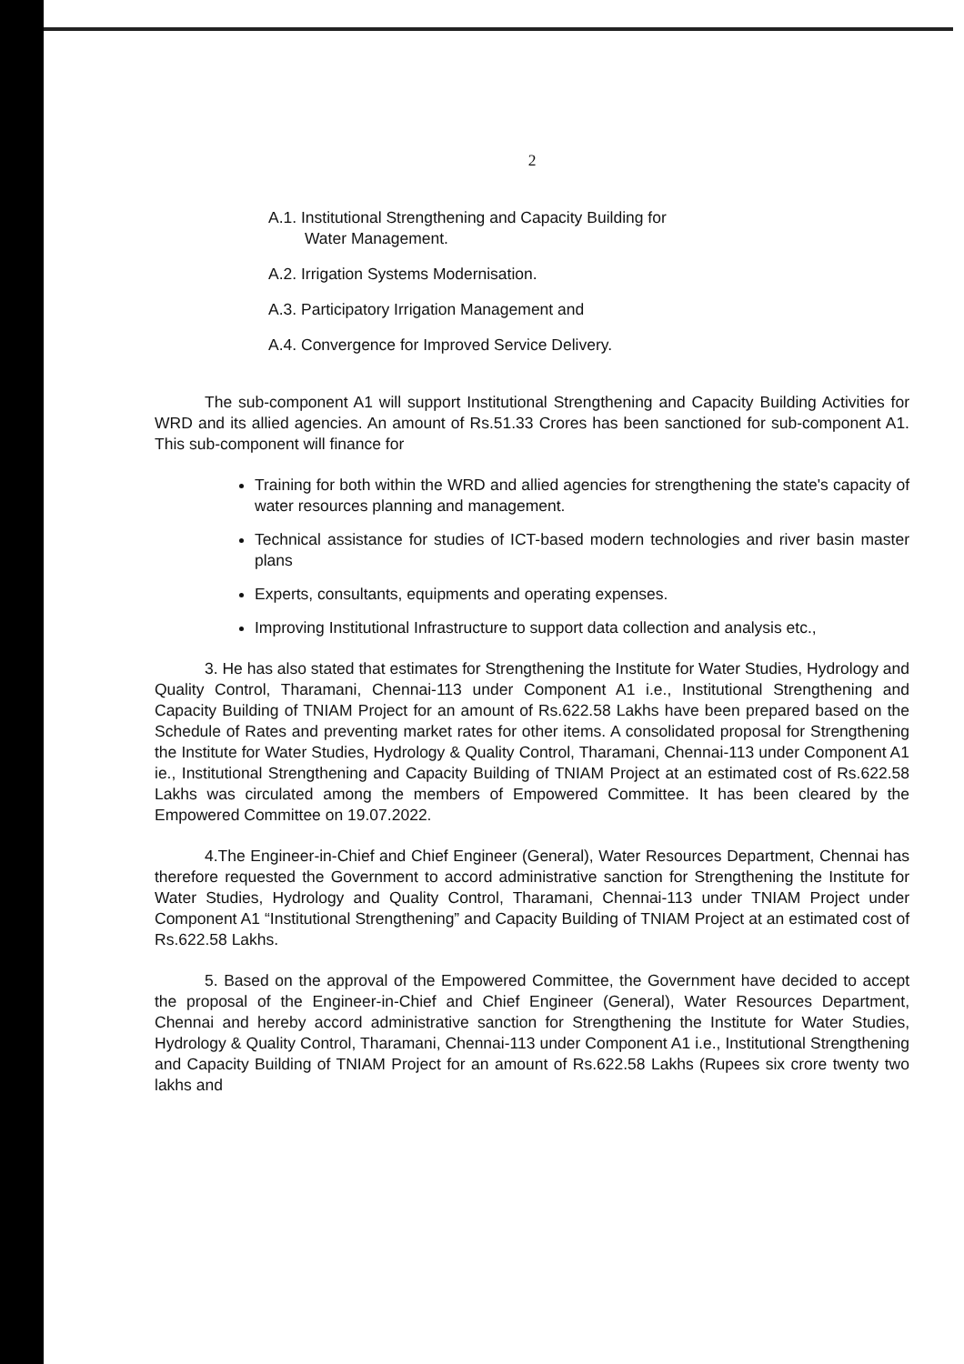2
A.1. Institutional Strengthening and Capacity Building for
Water Management.
A.2. Irrigation Systems Modernisation.
A.3. Participatory Irrigation Management and
A.4. Convergence for Improved Service Delivery.
The sub-component A1 will support Institutional Strengthening and Capacity Building Activities for WRD and its allied agencies. An amount of Rs.51.33 Crores has been sanctioned for sub-component A1. This sub-component will finance for
Training for both within the WRD and allied agencies for strengthening the state's capacity of water resources planning and management.
Technical assistance for studies of ICT-based modern technologies and river basin master plans
Experts, consultants, equipments and operating expenses.
Improving Institutional Infrastructure to support data collection and analysis etc.,
3. He has also stated that estimates for Strengthening the Institute for Water Studies, Hydrology and Quality Control, Tharamani, Chennai-113 under Component A1 i.e., Institutional Strengthening and Capacity Building of TNIAM Project for an amount of Rs.622.58 Lakhs have been prepared based on the Schedule of Rates and preventing market rates for other items. A consolidated proposal for Strengthening the Institute for Water Studies, Hydrology & Quality Control, Tharamani, Chennai-113 under Component A1 ie., Institutional Strengthening and Capacity Building of TNIAM Project at an estimated cost of Rs.622.58 Lakhs was circulated among the members of Empowered Committee. It has been cleared by the Empowered Committee on 19.07.2022.
4.The Engineer-in-Chief and Chief Engineer (General), Water Resources Department, Chennai has therefore requested the Government to accord administrative sanction for Strengthening the Institute for Water Studies, Hydrology and Quality Control, Tharamani, Chennai-113 under TNIAM Project under Component A1 “Institutional Strengthening” and Capacity Building of TNIAM Project at an estimated cost of Rs.622.58 Lakhs.
5. Based on the approval of the Empowered Committee, the Government have decided to accept the proposal of the Engineer-in-Chief and Chief Engineer (General), Water Resources Department, Chennai and hereby accord administrative sanction for Strengthening the Institute for Water Studies, Hydrology & Quality Control, Tharamani, Chennai-113 under Component A1 i.e., Institutional Strengthening and Capacity Building of TNIAM Project for an amount of Rs.622.58 Lakhs (Rupees six crore twenty two lakhs and